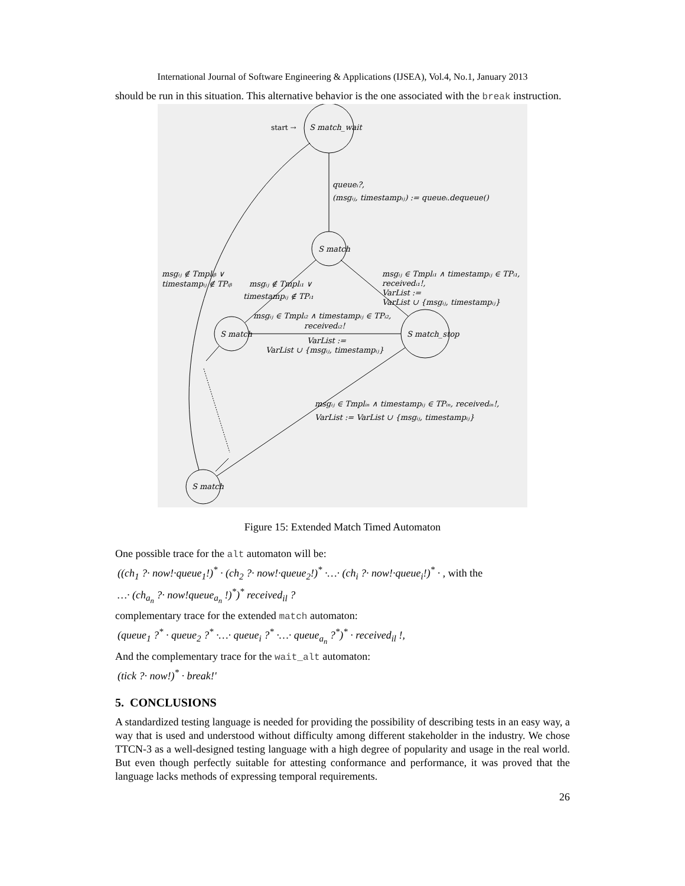International Journal of Software Engineering & Applications (IJSEA), Vol.4, No.1, January 2013
should be run in this situation. This alternative behavior is the one associated with the break instruction.
start →
S match_wait
queueᵢ?,
(msgᵢⱼ, timestampᵢⱼ) := queueᵢ.dequeue()
S match
S match
S match_stop
S match
msgᵢⱼ ∉ Tmplᵢᵦ ∨
timestampᵢⱼ ∉ TPᵢᵦ
msgᵢⱼ ∉ Tmplᵢ₁ ∨
timestampᵢⱼ ∉ TPᵢ₁
msgᵢⱼ ∈ Tmplᵢ₁ ∧ timestampᵢⱼ ∈ TPᵢ₁,
receivedᵢ₁!,
VarList :=
VarList ∪ {msgᵢⱼ, timestampᵢⱼ}
msgᵢⱼ ∈ Tmplᵢ₂ ∧ timestampᵢⱼ ∈ TPᵢ₂,
receivedᵢ₂!
VarList :=
VarList ∪ {msgᵢⱼ, timestampᵢⱼ}
msgᵢⱼ ∈ Tmplᵢₙ ∧ timestampᵢⱼ ∈ TPᵢₙ, receivedᵢₙ!,
VarList := VarList ∪ {msgᵢⱼ, timestampᵢⱼ}
Figure 15: Extended Match Timed Automaton
One possible trace for the alt automaton will be:
((ch<sub>1</sub> ?· now!·queue<sub>1</sub>!)<sup>*</sup> · (ch<sub>2</sub> ?· now!·queue<sub>2</sub>!)<sup>*</sup> ·…· (ch<sub>i</sub> ?· now!·queue<sub>i</sub>!)<sup>*</sup> · , with the
…· (ch<sub>a<sub>n</sub></sub> ?· now!queue<sub>a<sub>n</sub></sub> !)<sup>*</sup>)<sup>*</sup> received<sub>il</sub> ?
complementary trace for the extended match automaton:
(queue<sub>1</sub> ?<sup>*</sup> · queue<sub>2</sub> ?<sup>*</sup> ·…· queue<sub>i</sub> ?<sup>*</sup> ·…· queue<sub>a<sub>n</sub></sub> ?<sup>*</sup>)<sup>*</sup> · received<sub>il</sub> !,
And the complementary trace for the wait_alt automaton:
(tick ?· now!)<sup>*</sup> · break!'
5. CONCLUSIONS
A standardized testing language is needed for providing the possibility of describing tests in an easy way, a way that is used and understood without difficulty among different stakeholder in the industry. We chose TTCN-3 as a well-designed testing language with a high degree of popularity and usage in the real world. But even though perfectly suitable for attesting conformance and performance, it was proved that the language lacks methods of expressing temporal requirements.
26